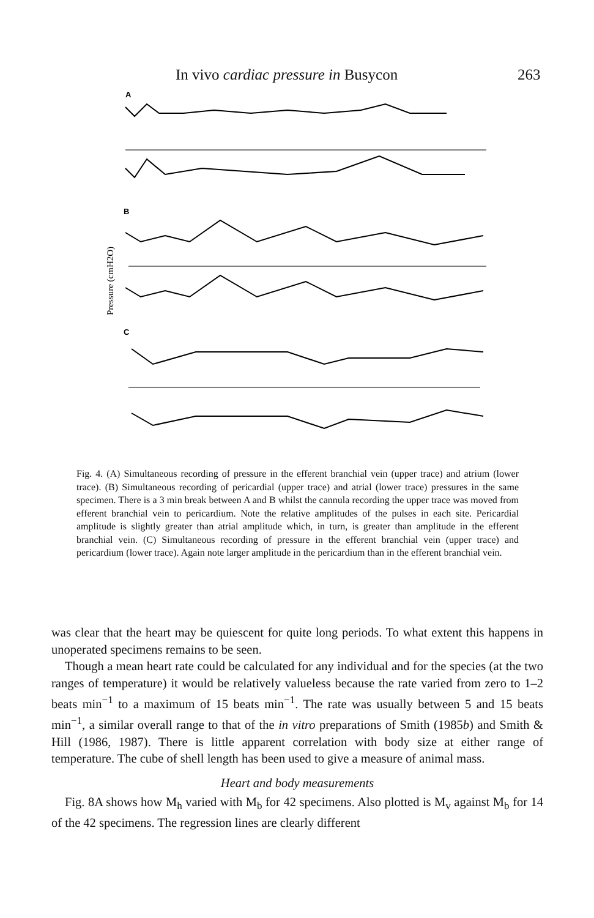In vivo cardiac pressure in Busycon 263
A
B
C
Pressure (cmH2O)
Fig. 4. (A) Simultaneous recording of pressure in the efferent branchial vein (upper trace) and atrium (lower trace). (B) Simultaneous recording of pericardial (upper trace) and atrial (lower trace) pressures in the same specimen. There is a 3 min break between A and B whilst the cannula recording the upper trace was moved from efferent branchial vein to pericardium. Note the relative amplitudes of the pulses in each site. Pericardial amplitude is slightly greater than atrial amplitude which, in turn, is greater than amplitude in the efferent branchial vein. (C) Simultaneous recording of pressure in the efferent branchial vein (upper trace) and pericardium (lower trace). Again note larger amplitude in the pericardium than in the efferent branchial vein.
was clear that the heart may be quiescent for quite long periods. To what extent this happens in unoperated specimens remains to be seen.
Though a mean heart rate could be calculated for any individual and for the species (at the two ranges of temperature) it would be relatively valueless because the rate varied from zero to 1–2 beats min<sup>−1</sup> to a maximum of 15 beats min<sup>−1</sup>. The rate was usually between 5 and 15 beats min<sup>−1</sup>, a similar overall range to that of the in vitro preparations of Smith (1985b) and Smith & Hill (1986, 1987). There is little apparent correlation with body size at either range of temperature. The cube of shell length has been used to give a measure of animal mass.
Heart and body measurements
Fig. 8A shows how M<sub>h</sub> varied with M<sub>b</sub> for 42 specimens. Also plotted is M<sub>v</sub> against M<sub>b</sub> for 14 of the 42 specimens. The regression lines are clearly different